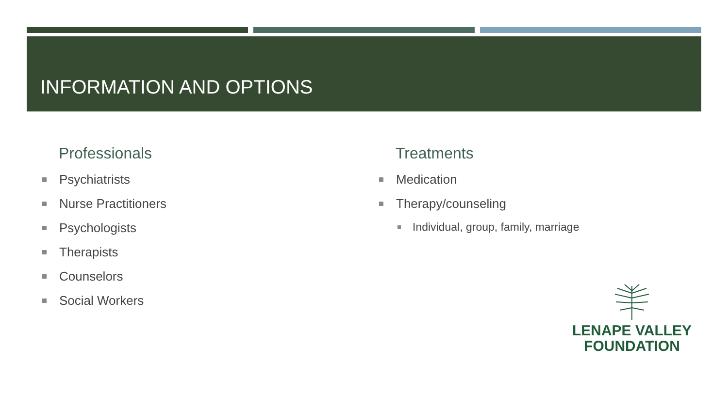INFORMATION AND OPTIONS
Professionals
Psychiatrists
Nurse Practitioners
Psychologists
Therapists
Counselors
Social Workers
Treatments
Medication
Therapy/counseling
Individual, group, family, marriage
LENAPE VALLEY
FOUNDATION